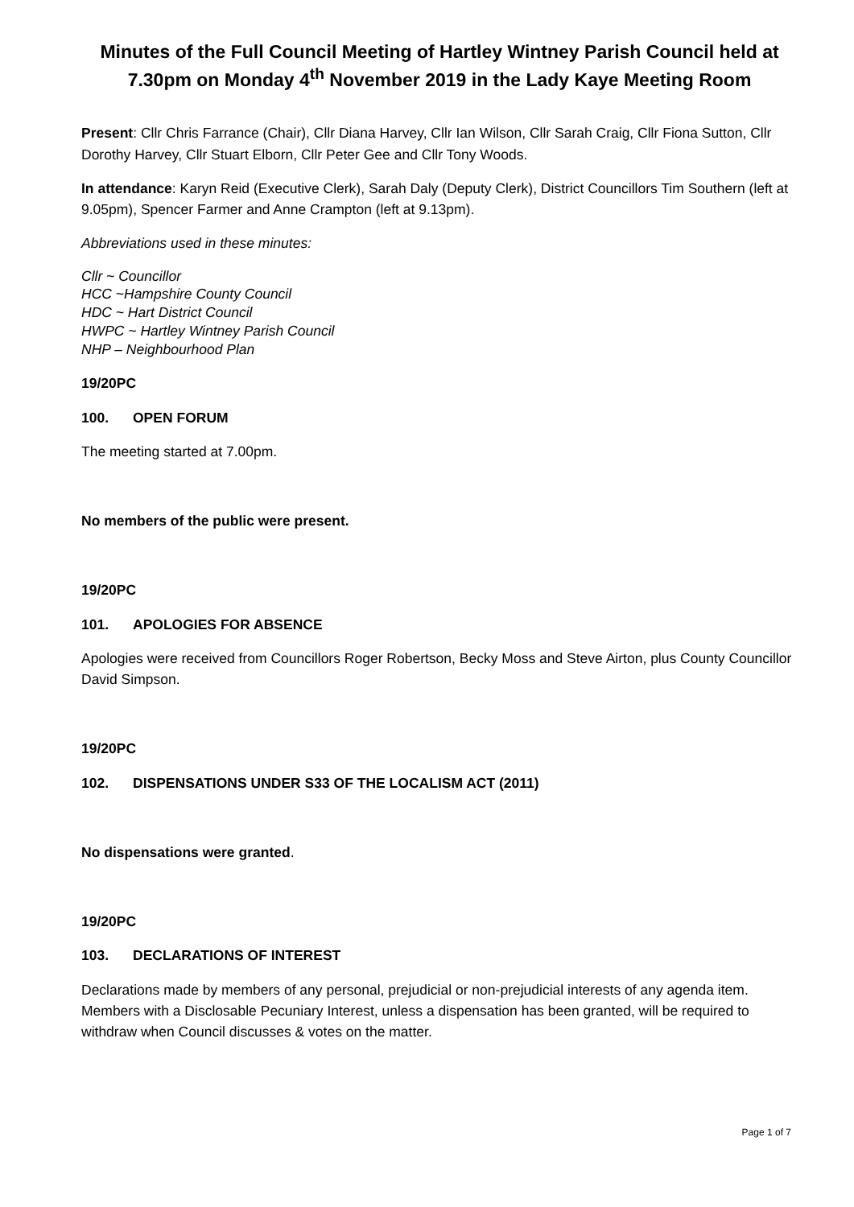Minutes of the Full Council Meeting of Hartley Wintney Parish Council held at 7.30pm on Monday 4<sup>th</sup> November 2019 in the Lady Kaye Meeting Room
Present: Cllr Chris Farrance (Chair), Cllr Diana Harvey, Cllr Ian Wilson, Cllr Sarah Craig, Cllr Fiona Sutton, Cllr Dorothy Harvey, Cllr Stuart Elborn, Cllr Peter Gee and Cllr Tony Woods.
In attendance: Karyn Reid (Executive Clerk), Sarah Daly (Deputy Clerk), District Councillors Tim Southern (left at 9.05pm), Spencer Farmer and Anne Crampton (left at 9.13pm).
Abbreviations used in these minutes:
Cllr ~ Councillor
HCC ~Hampshire County Council
HDC ~ Hart District Council
HWPC ~ Hartley Wintney Parish Council
NHP – Neighbourhood Plan
19/20PC
100. OPEN FORUM
The meeting started at 7.00pm.
No members of the public were present.
19/20PC
101. APOLOGIES FOR ABSENCE
Apologies were received from Councillors Roger Robertson, Becky Moss and Steve Airton, plus County Councillor David Simpson.
19/20PC
102. DISPENSATIONS UNDER S33 OF THE LOCALISM ACT (2011)
No dispensations were granted.
19/20PC
103. DECLARATIONS OF INTEREST
Declarations made by members of any personal, prejudicial or non-prejudicial interests of any agenda item. Members with a Disclosable Pecuniary Interest, unless a dispensation has been granted, will be required to withdraw when Council discusses & votes on the matter.
Page 1 of 7